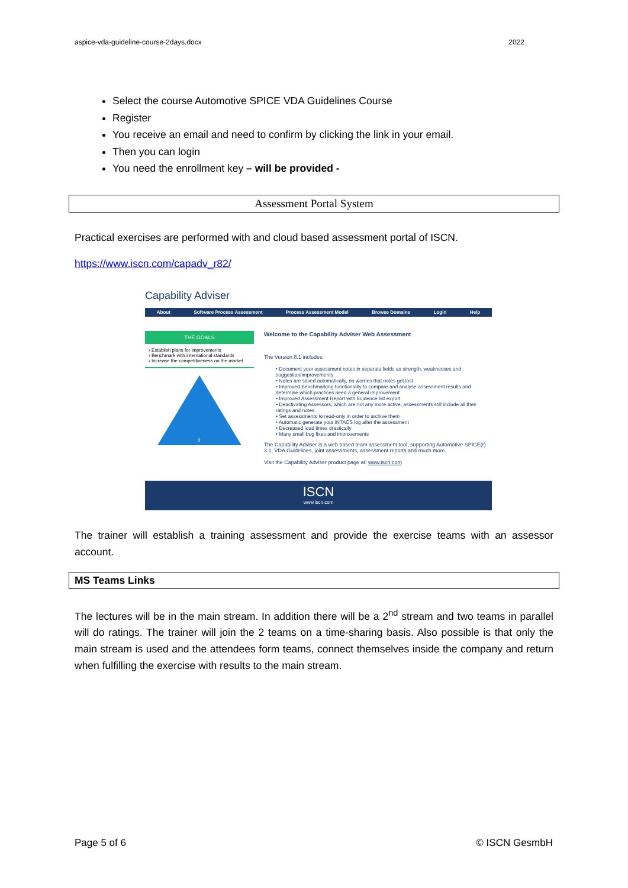aspice-vda-guideline-course-2days.docx 2022
Select the course Automotive SPICE VDA Guidelines Course
Register
You receive an email and need to confirm by clicking the link in your email.
Then you can login
You need the enrollment key – will be provided -
Assessment Portal System
Practical exercises are performed with and cloud based assessment portal of ISCN.
https://www.iscn.com/capadv_r82/
Capability Adviser
About Software Process Assessment Process Assessment Model Browse Domains Login Help
THE GOALS
› Establish plans for improvements
› Benchmark with international standards
› Increase the competitiveness on the market
0
Welcome to the Capability Adviser Web Assessment
The Version 8.1 includes:
• Document your assessment notes in separate fields as strength, weaknesses and suggestion/improvements
• Notes are saved automatically, no worries that notes get lost
• Improved Benchmarking functionality to compare and analyse assessment results and determine which practices need a general improvement
• Improved Assessment Report with Evidence list export
• Deactivating Assessors, which are not any more active, assessments still include all their ratings and notes
• Set assessments to read-only in order to archive them
• Automatic generate your iNTACS log after the assessment
• Decreased load times drastically
• Many small bug fixes and improvements
The Capability Adviser is a web based team assessment tool, supporting Automotive SPICE(r) 3.1, VDA Guidelines, joint assessments, assessment reports and much more.
Visit the Capability Adviser product page at: www.iscn.com
ISCN
www.iscn.com
The trainer will establish a training assessment and provide the exercise teams with an assessor account.
MS Teams Links
The lectures will be in the main stream. In addition there will be a 2<sup>nd</sup> stream and two teams in parallel will do ratings. The trainer will join the 2 teams on a time-sharing basis. Also possible is that only the main stream is used and the attendees form teams, connect themselves inside the company and return when fulfilling the exercise with results to the main stream.
Page 5 of 6 © ISCN GesmbH